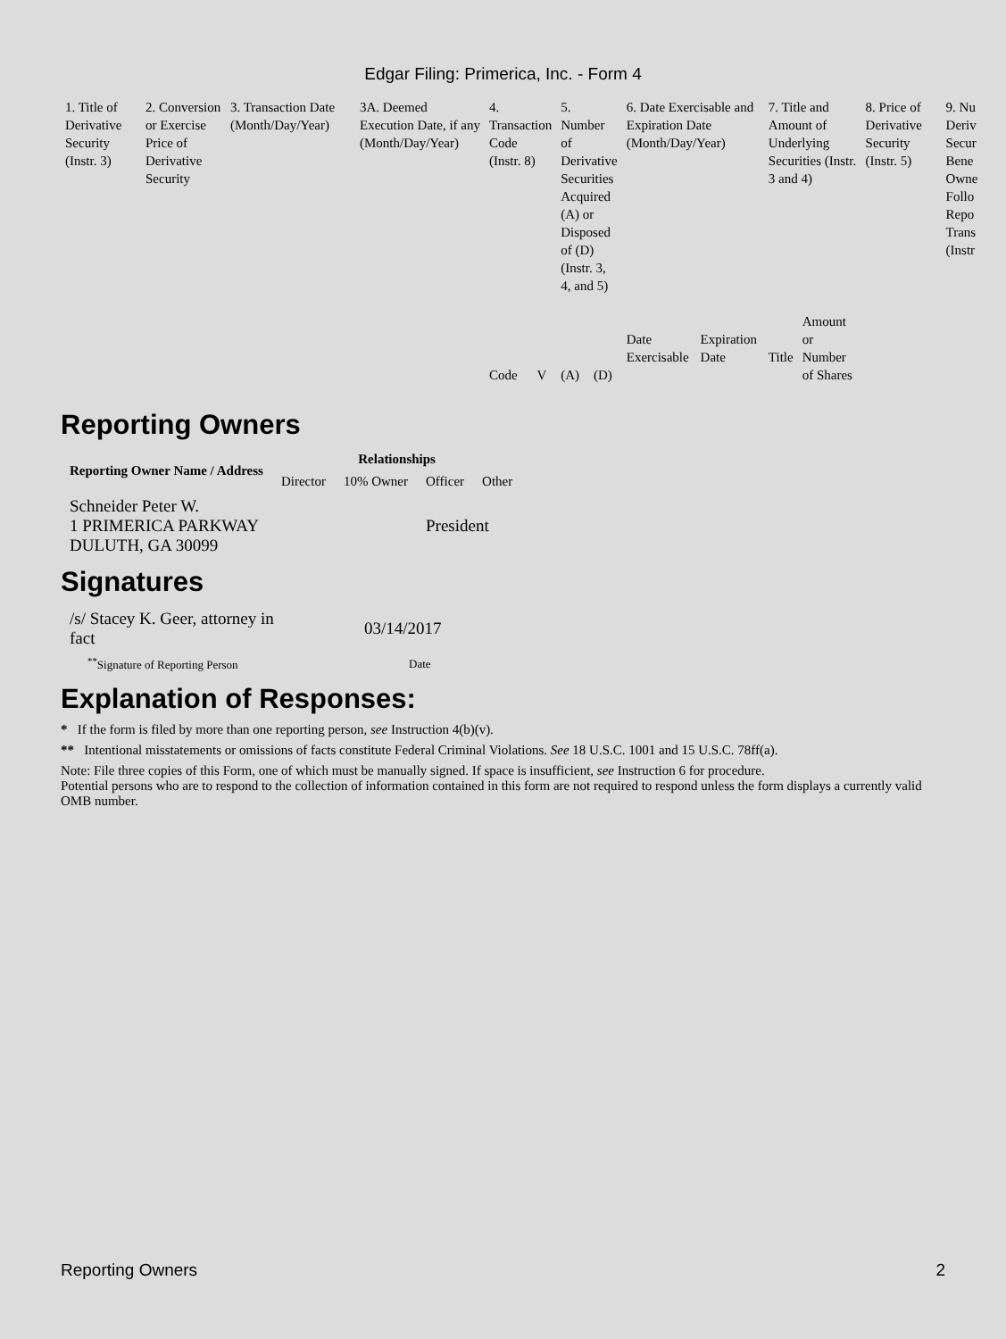Edgar Filing: Primerica, Inc. - Form 4
| 1. Title of Derivative Security (Instr. 3) | 2. Conversion or Exercise Price of Derivative Security | 3. Transaction Date (Month/Day/Year) | 3A. Deemed Execution Date, if any (Month/Day/Year) | 4. Transaction Code (Instr. 8) | | 5. Number of Derivative Securities Acquired (A) or Disposed of (D) (Instr. 3, 4, and 5) | | 6. Date Exercisable and Expiration Date (Month/Day/Year) | | 7. Title and Amount of Underlying Securities (Instr. 3 and 4) | | 8. Price of Derivative Security (Instr. 5) | 9. Nu Deriv Secur Bene Owne Follo Repo Trans (Instr |
| | | | | | | | | Date Exercisable | Expiration Date | Title | Amount or Number of Shares | | |
| | | | | Code | V | (A) | (D) | | | | | | |
Reporting Owners
| Reporting Owner Name / Address | Relationships | | | |
| --- | --- | --- | --- | --- |
| | Director | 10% Owner | Officer | Other |
| Schneider Peter W. 1 PRIMERICA PARKWAY DULUTH, GA 30099 | | | President | |
Signatures
| /s/ Stacey K. Geer, attorney in fact | 03/14/2017 |
| <sup>**</sup> Signature of Reporting Person | Date |
Explanation of Responses:
* If the form is filed by more than one reporting person, see Instruction 4(b)(v).
** Intentional misstatements or omissions of facts constitute Federal Criminal Violations. See 18 U.S.C. 1001 and 15 U.S.C. 78ff(a).
Note: File three copies of this Form, one of which must be manually signed. If space is insufficient, see Instruction 6 for procedure.
Potential persons who are to respond to the collection of information contained in this form are not required to respond unless the form displays a currently valid OMB number.
Reporting Owners 2